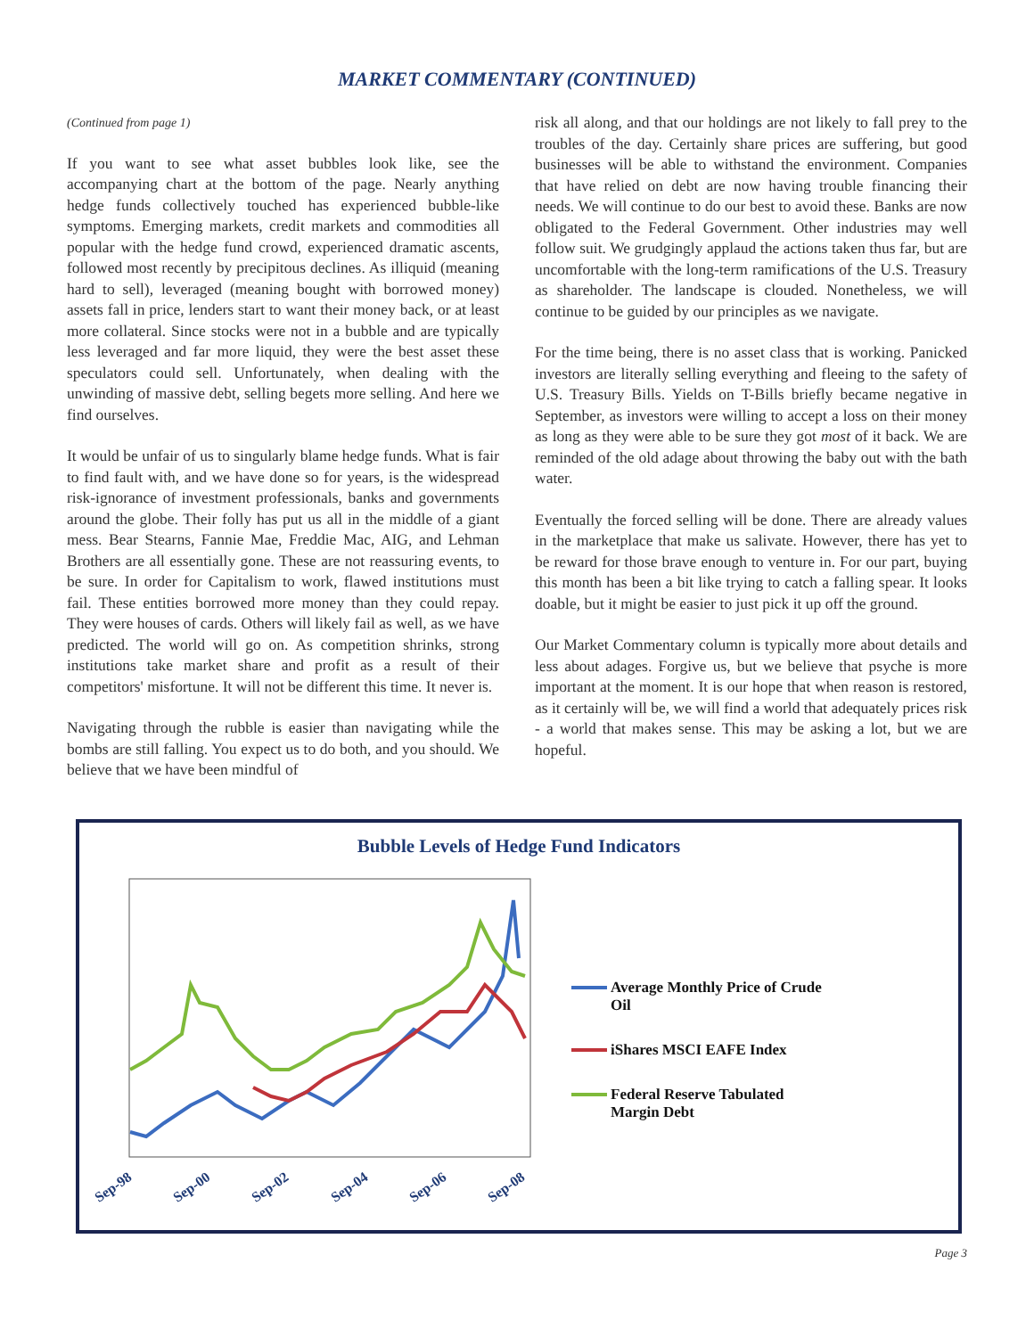MARKET COMMENTARY (CONTINUED)
(Continued from page 1)
If you want to see what asset bubbles look like, see the accompanying chart at the bottom of the page. Nearly anything hedge funds collectively touched has experienced bubble-like symptoms. Emerging markets, credit markets and commodities all popular with the hedge fund crowd, experienced dramatic ascents, followed most recently by precipitous declines. As illiquid (meaning hard to sell), leveraged (meaning bought with borrowed money) assets fall in price, lenders start to want their money back, or at least more collateral. Since stocks were not in a bubble and are typically less leveraged and far more liquid, they were the best asset these speculators could sell. Unfortunately, when dealing with the unwinding of massive debt, selling begets more selling. And here we find ourselves.
It would be unfair of us to singularly blame hedge funds. What is fair to find fault with, and we have done so for years, is the widespread risk-ignorance of investment professionals, banks and governments around the globe. Their folly has put us all in the middle of a giant mess. Bear Stearns, Fannie Mae, Freddie Mac, AIG, and Lehman Brothers are all essentially gone. These are not reassuring events, to be sure. In order for Capitalism to work, flawed institutions must fail. These entities borrowed more money than they could repay. They were houses of cards. Others will likely fail as well, as we have predicted. The world will go on. As competition shrinks, strong institutions take market share and profit as a result of their competitors' misfortune. It will not be different this time. It never is.
Navigating through the rubble is easier than navigating while the bombs are still falling. You expect us to do both, and you should. We believe that we have been mindful of
risk all along, and that our holdings are not likely to fall prey to the troubles of the day. Certainly share prices are suffering, but good businesses will be able to withstand the environment. Companies that have relied on debt are now having trouble financing their needs. We will continue to do our best to avoid these. Banks are now obligated to the Federal Government. Other industries may well follow suit. We grudgingly applaud the actions taken thus far, but are uncomfortable with the long-term ramifications of the U.S. Treasury as shareholder. The landscape is clouded. Nonetheless, we will continue to be guided by our principles as we navigate.
For the time being, there is no asset class that is working. Panicked investors are literally selling everything and fleeing to the safety of U.S. Treasury Bills. Yields on T-Bills briefly became negative in September, as investors were willing to accept a loss on their money as long as they were able to be sure they got most of it back. We are reminded of the old adage about throwing the baby out with the bath water.
Eventually the forced selling will be done. There are already values in the marketplace that make us salivate. However, there has yet to be reward for those brave enough to venture in. For our part, buying this month has been a bit like trying to catch a falling spear. It looks doable, but it might be easier to just pick it up off the ground.
Our Market Commentary column is typically more about details and less about adages. Forgive us, but we believe that psyche is more important at the moment. It is our hope that when reason is restored, as it certainly will be, we will find a world that adequately prices risk - a world that makes sense. This may be asking a lot, but we are hopeful.
Bubble Levels of Hedge Fund Indicators
Average Monthly Price of Crude
Oil
iShares MSCI EAFE Index
Federal Reserve Tabulated
Margin Debt
Sep-98 Sep-00 Sep-02 Sep-04 Sep-06 Sep-08
Page 3